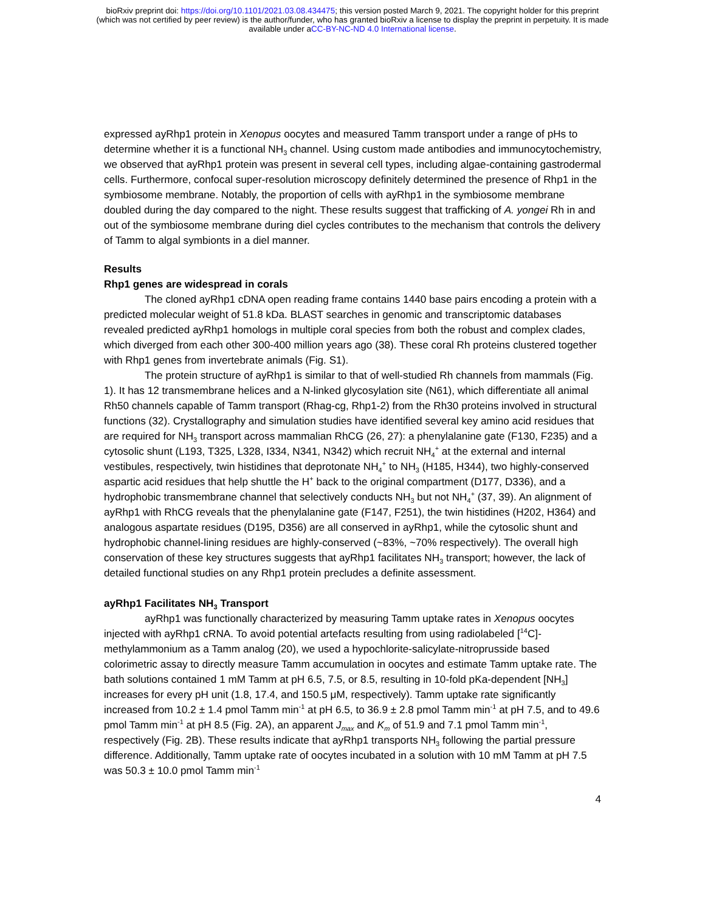bioRxiv preprint doi: https://doi.org/10.1101/2021.03.08.434475; this version posted March 9, 2021. The copyright holder for this preprint
(which was not certified by peer review) is the author/funder, who has granted bioRxiv a license to display the preprint in perpetuity. It is made
available under aCC-BY-NC-ND 4.0 International license.
expressed ayRhp1 protein in Xenopus oocytes and measured Tamm transport under a range of pHs to determine whether it is a functional NH<sub>3</sub> channel. Using custom made antibodies and immunocytochemistry, we observed that ayRhp1 protein was present in several cell types, including algae-containing gastrodermal cells. Furthermore, confocal super-resolution microscopy definitely determined the presence of Rhp1 in the symbiosome membrane. Notably, the proportion of cells with ayRhp1 in the symbiosome membrane doubled during the day compared to the night. These results suggest that trafficking of A. yongei Rh in and out of the symbiosome membrane during diel cycles contributes to the mechanism that controls the delivery of Tamm to algal symbionts in a diel manner.
Results
Rhp1 genes are widespread in corals
The cloned ayRhp1 cDNA open reading frame contains 1440 base pairs encoding a protein with a predicted molecular weight of 51.8 kDa. BLAST searches in genomic and transcriptomic databases revealed predicted ayRhp1 homologs in multiple coral species from both the robust and complex clades, which diverged from each other 300-400 million years ago (38). These coral Rh proteins clustered together with Rhp1 genes from invertebrate animals (Fig. S1).
The protein structure of ayRhp1 is similar to that of well-studied Rh channels from mammals (Fig. 1). It has 12 transmembrane helices and a N-linked glycosylation site (N61), which differentiate all animal Rh50 channels capable of Tamm transport (Rhag-cg, Rhp1-2) from the Rh30 proteins involved in structural functions (32). Crystallography and simulation studies have identified several key amino acid residues that are required for NH<sub>3</sub> transport across mammalian RhCG (26, 27): a phenylalanine gate (F130, F235) and a cytosolic shunt (L193, T325, L328, I334, N341, N342) which recruit NH<sub>4</sub><sup>+</sup> at the external and internal vestibules, respectively, twin histidines that deprotonate NH<sub>4</sub><sup>+</sup> to NH<sub>3</sub> (H185, H344), two highly-conserved aspartic acid residues that help shuttle the H<sup>+</sup> back to the original compartment (D177, D336), and a hydrophobic transmembrane channel that selectively conducts NH<sub>3</sub> but not NH<sub>4</sub><sup>+</sup> (37, 39). An alignment of ayRhp1 with RhCG reveals that the phenylalanine gate (F147, F251), the twin histidines (H202, H364) and analogous aspartate residues (D195, D356) are all conserved in ayRhp1, while the cytosolic shunt and hydrophobic channel-lining residues are highly-conserved (~83%, ~70% respectively). The overall high conservation of these key structures suggests that ayRhp1 facilitates NH<sub>3</sub> transport; however, the lack of detailed functional studies on any Rhp1 protein precludes a definite assessment.
ayRhp1 Facilitates NH<sub>3</sub> Transport
ayRhp1 was functionally characterized by measuring Tamm uptake rates in Xenopus oocytes injected with ayRhp1 cRNA. To avoid potential artefacts resulting from using radiolabeled [<sup>14</sup>C]-methylammonium as a Tamm analog (20), we used a hypochlorite-salicylate-nitroprusside based colorimetric assay to directly measure Tamm accumulation in oocytes and estimate Tamm uptake rate. The bath solutions contained 1 mM Tamm at pH 6.5, 7.5, or 8.5, resulting in 10-fold pKa-dependent [NH<sub>3</sub>] increases for every pH unit (1.8, 17.4, and 150.5 μM, respectively). Tamm uptake rate significantly increased from 10.2 ± 1.4 pmol Tamm min<sup>-1</sup> at pH 6.5, to 36.9 ± 2.8 pmol Tamm min<sup>-1</sup> at pH 7.5, and to 49.6 pmol Tamm min<sup>-1</sup> at pH 8.5 (Fig. 2A), an apparent J<sub>max</sub> and K<sub>m</sub> of 51.9 and 7.1 pmol Tamm min<sup>-1</sup>, respectively (Fig. 2B). These results indicate that ayRhp1 transports NH<sub>3</sub> following the partial pressure difference. Additionally, Tamm uptake rate of oocytes incubated in a solution with 10 mM Tamm at pH 7.5 was 50.3 ± 10.0 pmol Tamm min<sup>-1</sup>
4